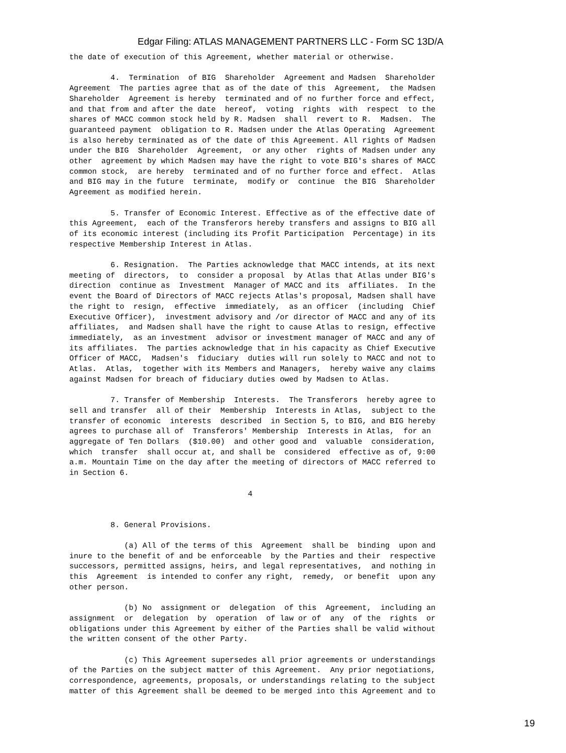Edgar Filing: ATLAS MANAGEMENT PARTNERS LLC - Form SC 13D/A
the date of execution of this Agreement, whether material or otherwise.

         4.  Termination  of BIG  Shareholder  Agreement and Madsen  Shareholder
Agreement  The parties agree that as of the date of this  Agreement,  the Madsen
Shareholder  Agreement is hereby  terminated and of no further force and effect,
and that from and after the date  hereof,  voting  rights  with  respect  to the
shares of MACC common stock held by R. Madsen  shall  revert to R.  Madsen.  The
guaranteed payment  obligation to R. Madsen under the Atlas Operating  Agreement
is also hereby terminated as of the date of this Agreement. All rights of Madsen
under the BIG  Shareholder  Agreement,  or any other  rights of Madsen under any
other  agreement by which Madsen may have the right to vote BIG's shares of MACC
common stock,  are hereby  terminated and of no further force and effect.  Atlas
and BIG may in the future  terminate,  modify or  continue  the BIG  Shareholder
Agreement as modified herein.

         5. Transfer of Economic Interest. Effective as of the effective date of
this Agreement,  each of the Transferors hereby transfers and assigns to BIG all
of its economic interest (including its Profit Participation  Percentage) in its
respective Membership Interest in Atlas.

         6. Resignation.  The Parties acknowledge that MACC intends, at its next
meeting of  directors,  to  consider a proposal  by Atlas that Atlas under BIG's
direction  continue as  Investment  Manager of MACC and its  affiliates.  In the
event the Board of Directors of MACC rejects Atlas's proposal, Madsen shall have
the right to  resign,  effective  immediately,  as an officer  (including  Chief
Executive Officer),  investment advisory and /or director of MACC and any of its
affiliates,  and Madsen shall have the right to cause Atlas to resign, effective
immediately,  as an investment  advisor or investment manager of MACC and any of
its affiliates.  The parties acknowledge that in his capacity as Chief Executive
Officer of MACC,  Madsen's  fiduciary  duties will run solely to MACC and not to
Atlas.  Atlas,  together with its Members and Managers,  hereby waive any claims
against Madsen for breach of fiduciary duties owed by Madsen to Atlas.

         7. Transfer of Membership  Interests.  The Transferors  hereby agree to
sell and transfer  all of their  Membership  Interests in Atlas,  subject to the
transfer of economic  interests  described  in Section 5, to BIG, and BIG hereby
agrees to purchase all of  Transferors' Membership  Interests in Atlas,  for an
aggregate of Ten Dollars  ($10.00)  and other good and  valuable  consideration,
which  transfer  shall occur at, and shall be  considered  effective as of, 9:00
a.m. Mountain Time on the day after the meeting of directors of MACC referred to
in Section 6.

                                       4


         8. General Provisions.

            (a) All of the terms of this  Agreement  shall be  binding  upon and
inure to the benefit of and be enforceable  by the Parties and their  respective
successors, permitted assigns, heirs, and legal representatives,  and nothing in
this  Agreement  is intended to confer any right,  remedy,  or benefit  upon any
other person.

            (b) No  assignment or  delegation  of this  Agreement,  including an
assignment  or  delegation  by  operation  of law or of  any  of the  rights  or
obligations under this Agreement by either of the Parties shall be valid without
the written consent of the other Party.

            (c) This Agreement supersedes all prior agreements or understandings
of the Parties on the subject matter of this Agreement.  Any prior negotiations,
correspondence, agreements, proposals, or understandings relating to the subject
matter of this Agreement shall be deemed to be merged into this Agreement and to
19